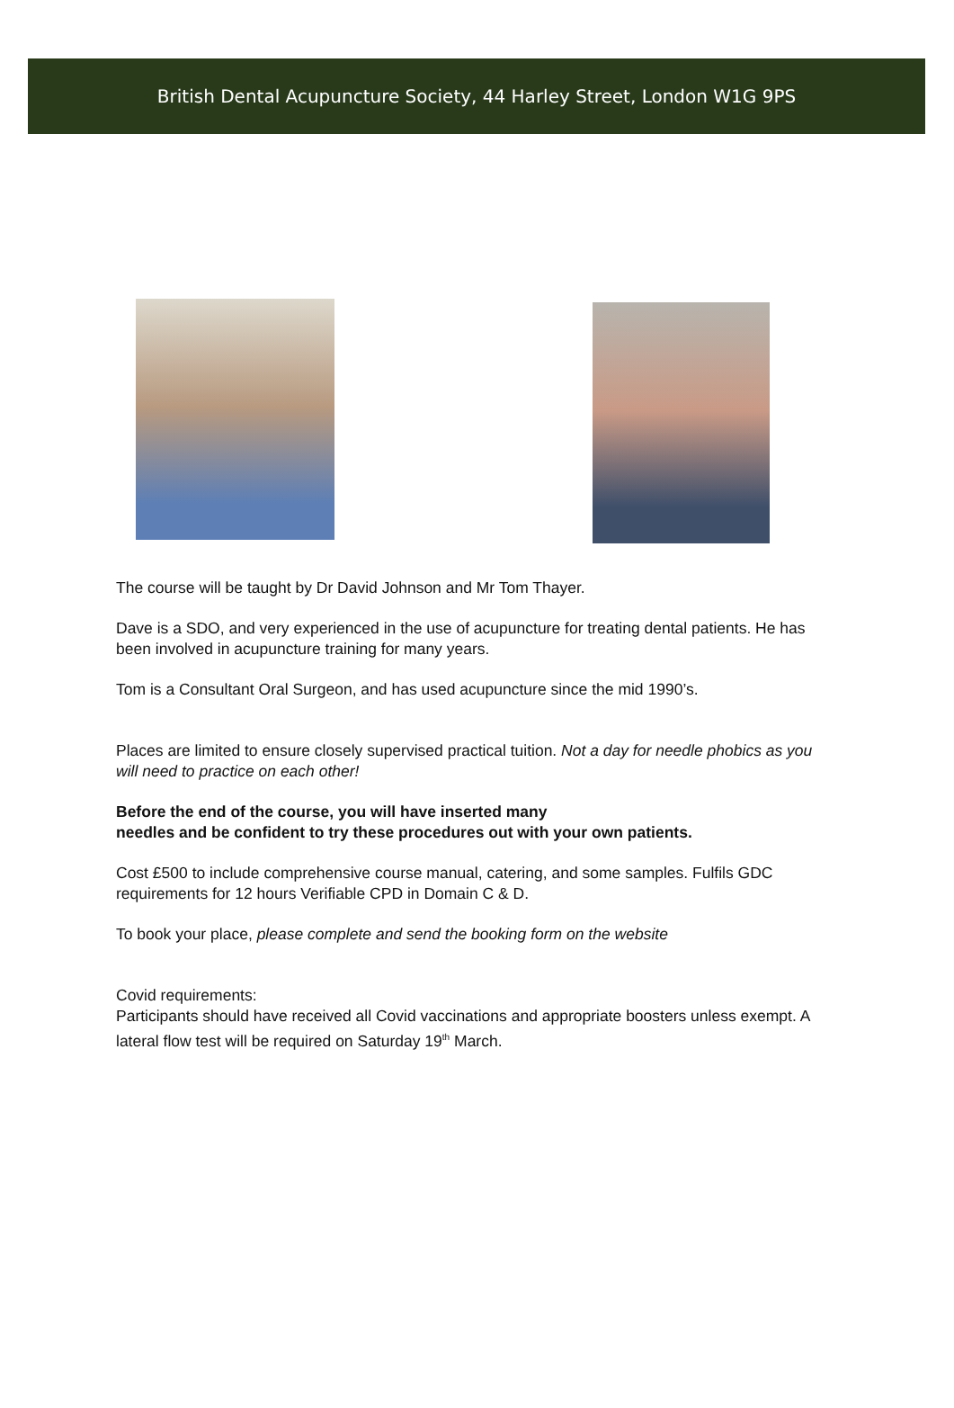British Dental Acupuncture Society, 44 Harley Street, London W1G 9PS
The course will be taught by Dr David Johnson and Mr Tom Thayer.
Dave is a SDO, and very experienced in the use of acupuncture for treating dental patients. He has been involved in acupuncture training for many years.
Tom is a Consultant Oral Surgeon, and has used acupuncture since the mid 1990’s.
Places are limited to ensure closely supervised practical tuition. Not a day for needle phobics as you will need to practice on each other!
Before the end of the course, you will have inserted many
needles and be confident to try these procedures out with your own patients.
Cost £500 to include comprehensive course manual, catering, and some samples. Fulfils GDC requirements for 12 hours Verifiable CPD in Domain C & D.
To book your place, please complete and send the booking form on the website
Covid requirements:
Participants should have received all Covid vaccinations and appropriate boosters unless exempt. A lateral flow test will be required on Saturday 19<sup>th</sup> March.